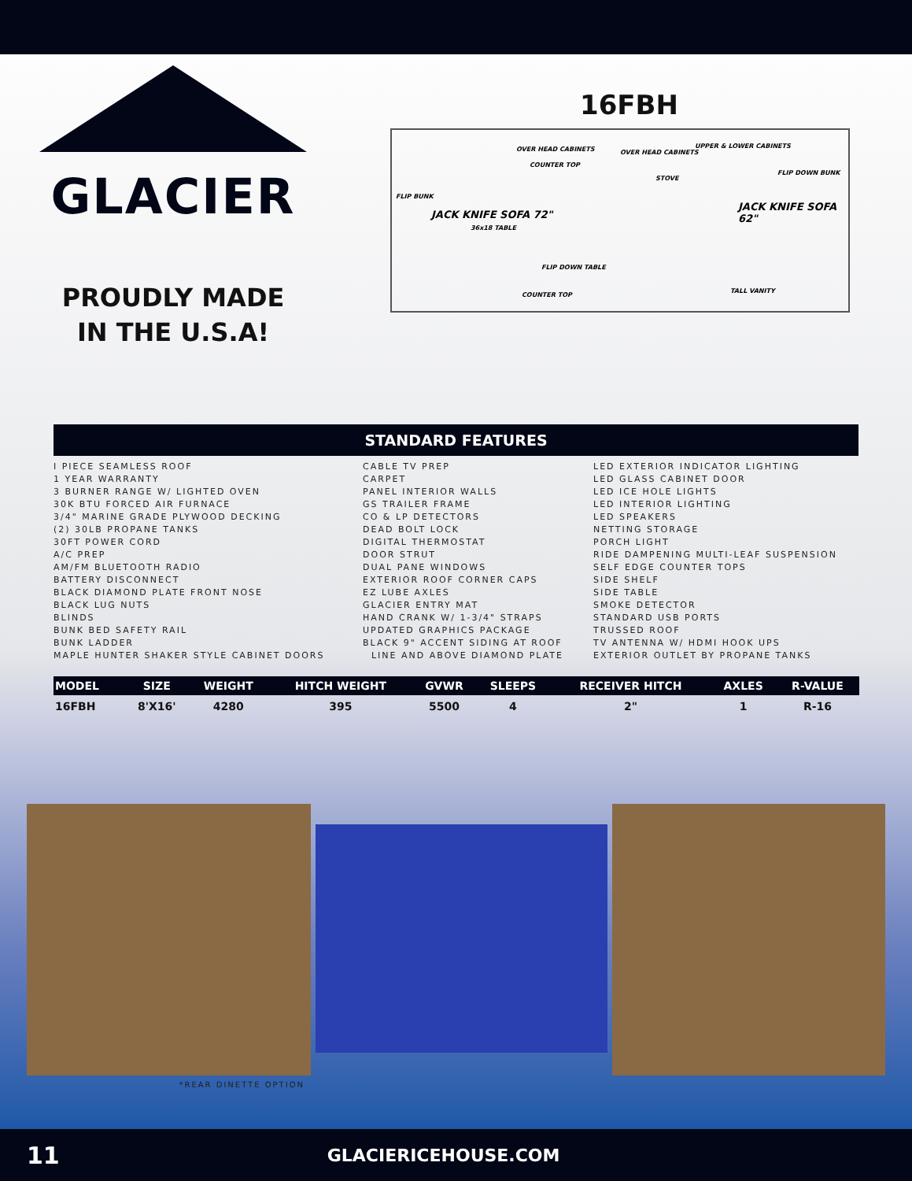GLACIER
PROUDLY MADE
IN THE U.S.A!
16FBH
OVER HEAD CABINETS
COUNTER TOP
OVER HEAD CABINETS
UPPER & LOWER CABINETS
STOVE
JACK KNIFE SOFA 72"
FLIP BUNK
36x18 TABLE
FLIP DOWN TABLE
COUNTER TOP
JACK KNIFE SOFA 62"
FLIP DOWN BUNK
TALL VANITY
STANDARD FEATURES
I PIECE SEAMLESS ROOF
1 YEAR WARRANTY
3 BURNER RANGE W/ LIGHTED OVEN
30K BTU FORCED AIR FURNACE
3/4" MARINE GRADE PLYWOOD DECKING
(2) 30LB PROPANE TANKS
30FT POWER CORD
A/C PREP
AM/FM BLUETOOTH RADIO
BATTERY DISCONNECT
BLACK DIAMOND PLATE FRONT NOSE
BLACK LUG NUTS
BLINDS
BUNK BED SAFETY RAIL
BUNK LADDER
MAPLE HUNTER SHAKER STYLE CABINET DOORS
CABLE TV PREP
CARPET
PANEL INTERIOR WALLS
GS TRAILER FRAME
CO & LP DETECTORS
DEAD BOLT LOCK
DIGITAL THERMOSTAT
DOOR STRUT
DUAL PANE WINDOWS
EXTERIOR ROOF CORNER CAPS
EZ LUBE AXLES
GLACIER ENTRY MAT
HAND CRANK W/ 1-3/4" STRAPS
UPDATED GRAPHICS PACKAGE
BLACK 9" ACCENT SIDING AT ROOF
LINE AND ABOVE DIAMOND PLATE
LED EXTERIOR INDICATOR LIGHTING
LED GLASS CABINET DOOR
LED ICE HOLE LIGHTS
LED INTERIOR LIGHTING
LED SPEAKERS
NETTING STORAGE
PORCH LIGHT
RIDE DAMPENING MULTI-LEAF SUSPENSION
SELF EDGE COUNTER TOPS
SIDE SHELF
SIDE TABLE
SMOKE DETECTOR
STANDARD USB PORTS
TRUSSED ROOF
TV ANTENNA W/ HDMI HOOK UPS
EXTERIOR OUTLET BY PROPANE TANKS
| MODEL | SIZE | WEIGHT | HITCH WEIGHT | GVWR | SLEEPS | RECEIVER HITCH | AXLES | R-VALUE |
| --- | --- | --- | --- | --- | --- | --- | --- | --- |
| 16FBH | 8'X16' | 4280 | 395 | 5500 | 4 | 2" | 1 | R-16 |
*REAR DINETTE OPTION
11 GLACIERICEHOUSE.COM